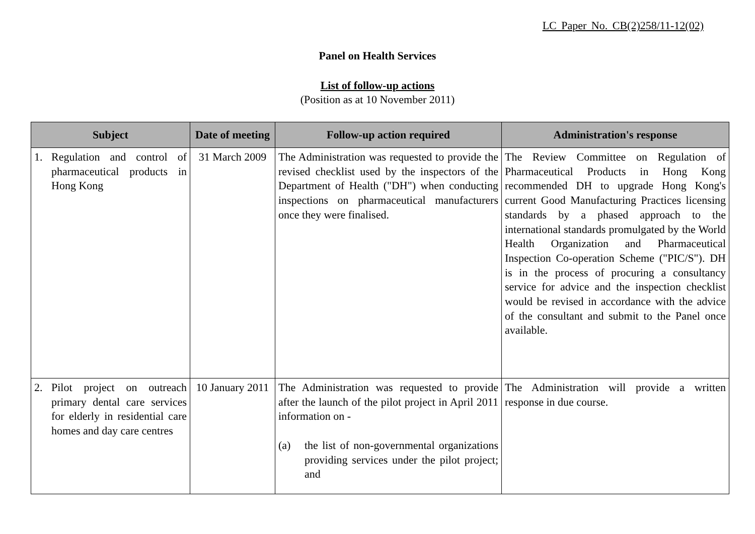LC Paper No. CB(2)258/11-12(02)
Panel on Health Services
List of follow-up actions
(Position as at 10 November 2011)
| Subject | Date of meeting | Follow-up action required | Administration's response |
| --- | --- | --- | --- |
| 1. Regulation and control of pharmaceutical products in Hong Kong | 31 March 2009 | The Administration was requested to provide the revised checklist used by the inspectors of the Department of Health ("DH") when conducting inspections on pharmaceutical manufacturers once they were finalised. | The Review Committee on Regulation of Pharmaceutical Products in Hong Kong recommended DH to upgrade Hong Kong's current Good Manufacturing Practices licensing standards by a phased approach to the international standards promulgated by the World Health Organization and Pharmaceutical Inspection Co-operation Scheme ("PIC/S"). DH is in the process of procuring a consultancy service for advice and the inspection checklist would be revised in accordance with the advice of the consultant and submit to the Panel once available. |
| 2. Pilot project on outreach primary dental care services for elderly in residential care homes and day care centres | 10 January 2011 | The Administration was requested to provide after the launch of the pilot project in April 2011 information on - (a) the list of non-governmental organizations providing services under the pilot project; and | The Administration will provide a written response in due course. |